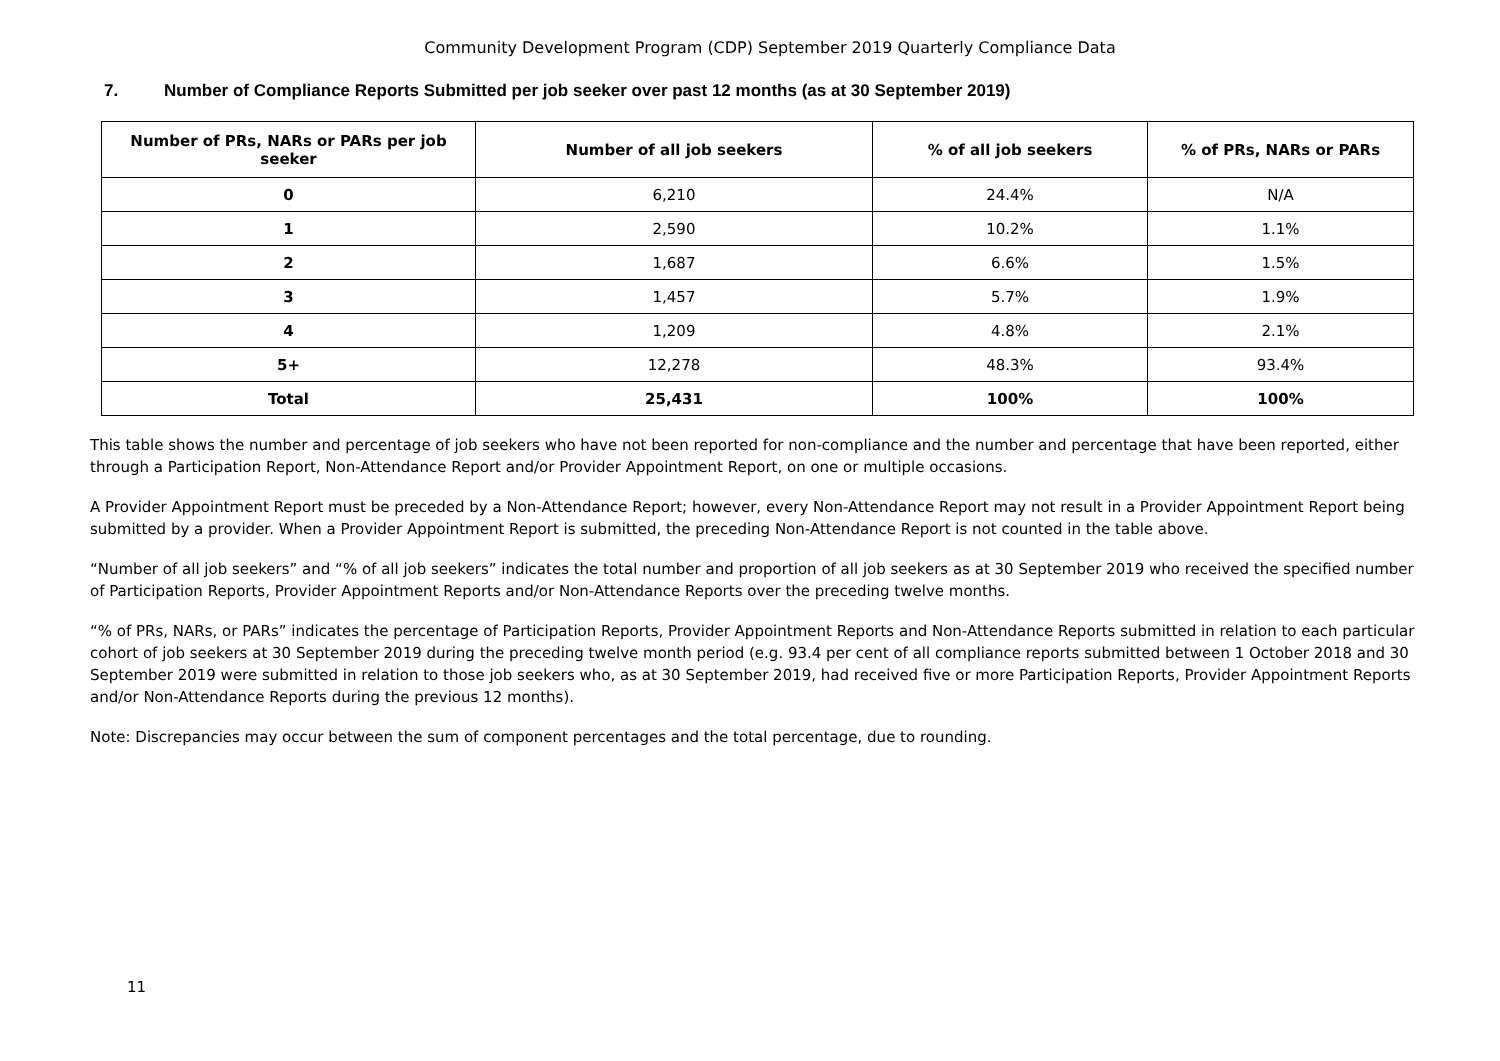Community Development Program (CDP) September 2019 Quarterly Compliance Data
7. Number of Compliance Reports Submitted per job seeker over past 12 months (as at 30 September 2019)
| Number of PRs, NARs or PARs per job seeker | Number of all job seekers | % of all job seekers | % of PRs, NARs or PARs |
| --- | --- | --- | --- |
| 0 | 6,210 | 24.4% | N/A |
| 1 | 2,590 | 10.2% | 1.1% |
| 2 | 1,687 | 6.6% | 1.5% |
| 3 | 1,457 | 5.7% | 1.9% |
| 4 | 1,209 | 4.8% | 2.1% |
| 5+ | 12,278 | 48.3% | 93.4% |
| Total | 25,431 | 100% | 100% |
This table shows the number and percentage of job seekers who have not been reported for non-compliance and the number and percentage that have been reported, either through a Participation Report, Non-Attendance Report and/or Provider Appointment Report, on one or multiple occasions.
A Provider Appointment Report must be preceded by a Non-Attendance Report; however, every Non-Attendance Report may not result in a Provider Appointment Report being submitted by a provider. When a Provider Appointment Report is submitted, the preceding Non-Attendance Report is not counted in the table above.
“Number of all job seekers” and “% of all job seekers” indicates the total number and proportion of all job seekers as at 30 September 2019 who received the specified number of Participation Reports, Provider Appointment Reports and/or Non-Attendance Reports over the preceding twelve months.
“% of PRs, NARs, or PARs” indicates the percentage of Participation Reports, Provider Appointment Reports and Non-Attendance Reports submitted in relation to each particular cohort of job seekers at 30 September 2019 during the preceding twelve month period (e.g. 93.4 per cent of all compliance reports submitted between 1 October 2018 and 30 September 2019 were submitted in relation to those job seekers who, as at 30 September 2019, had received five or more Participation Reports, Provider Appointment Reports and/or Non-Attendance Reports during the previous 12 months).
Note: Discrepancies may occur between the sum of component percentages and the total percentage, due to rounding.
11